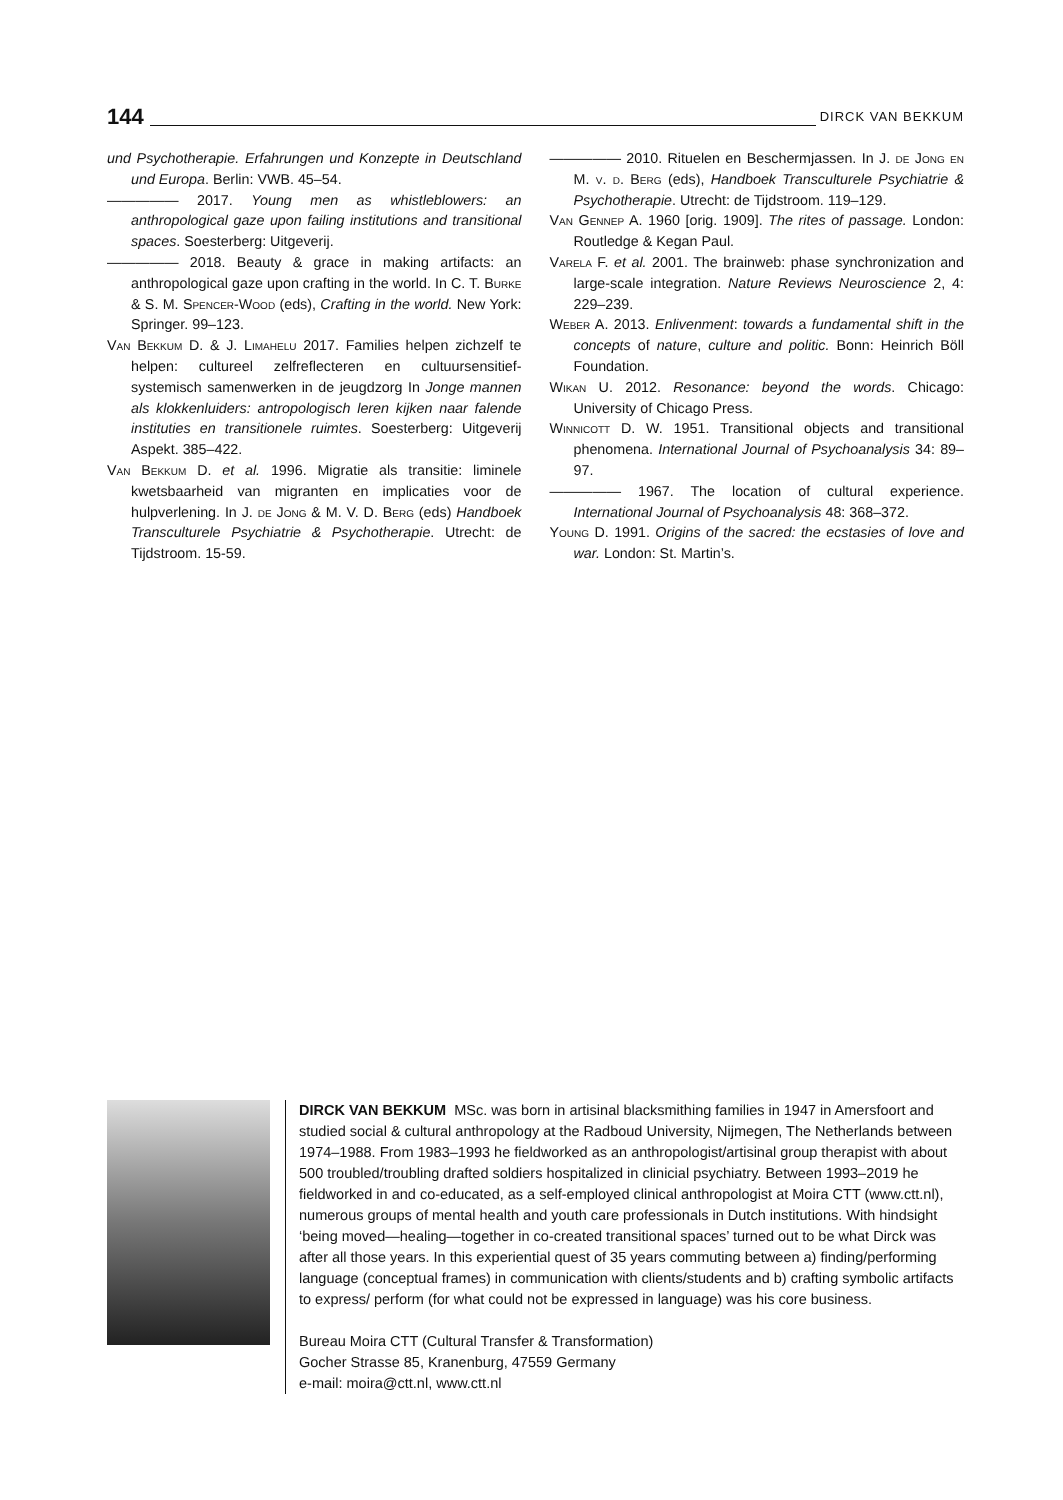144 DIRCK VAN BEKKUM
und Psychotherapie. Erfahrungen und Konzepte in Deutschland und Europa. Berlin: VWB. 45–54.
————— 2017. Young men as whistleblowers: an anthropological gaze upon failing institutions and transitional spaces. Soesterberg: Uitgeverij.
————— 2018. Beauty & grace in making artifacts: an anthropological gaze upon crafting in the world. In C. T. Burke & S. M. Spencer-Wood (eds), Crafting in the world. New York: Springer. 99–123.
Van Bekkum D. & J. Limahelu 2017. Families helpen zichzelf te helpen: cultureel zelfreflecteren en cultuursensitief-systemisch samenwerken in de jeugdzorg In Jonge mannen als klokkenluiders: antropologisch leren kijken naar falende instituties en transitionele ruimtes. Soesterberg: Uitgeverij Aspekt. 385–422.
Van Bekkum D. et al. 1996. Migratie als transitie: liminele kwetsbaarheid van migranten en implicaties voor de hulpverlening. In J. de Jong & M. V. D. Berg (eds) Handboek Transculturele Psychiatrie & Psychotherapie. Utrecht: de Tijdstroom. 15-59.
————— 2010. Rituelen en Beschermjassen. In J. de Jong en M. v. d. Berg (eds), Handboek Transculturele Psychiatrie & Psychotherapie. Utrecht: de Tijdstroom. 119–129.
Van Gennep A. 1960 [orig. 1909]. The rites of passage. London: Routledge & Kegan Paul.
Varela F. et al. 2001. The brainweb: phase synchronization and large-scale integration. Nature Reviews Neuroscience 2, 4: 229–239.
Weber A. 2013. Enlivenment: towards a fundamental shift in the concepts of nature, culture and politic. Bonn: Heinrich Böll Foundation.
Wikan U. 2012. Resonance: beyond the words. Chicago: University of Chicago Press.
Winnicott D. W. 1951. Transitional objects and transitional phenomena. International Journal of Psychoanalysis 34: 89–97.
————— 1967. The location of cultural experience. International Journal of Psychoanalysis 48: 368–372.
Young D. 1991. Origins of the sacred: the ecstasies of love and war. London: St. Martin’s.
DIRCK VAN BEKKUM MSc. was born in artisinal blacksmithing families in 1947 in Amersfoort and studied social & cultural anthropology at the Radboud University, Nijmegen, The Netherlands between 1974–1988. From 1983–1993 he fieldworked as an anthropologist/artisinal group therapist with about 500 troubled/troubling drafted soldiers hospitalized in clinicial psychiatry. Between 1993–2019 he fieldworked in and co-educated, as a self-employed clinical anthropologist at Moira CTT (www.ctt.nl), numerous groups of mental health and youth care professionals in Dutch institutions. With hindsight ‘being moved—healing—together in co-created transitional spaces’ turned out to be what Dirck was after all those years. In this experiential quest of 35 years commuting between a) finding/performing language (conceptual frames) in communication with clients/students and b) crafting symbolic artifacts to express/ perform (for what could not be expressed in language) was his core business.
Bureau Moira CTT (Cultural Transfer & Transformation)
Gocher Strasse 85, Kranenburg, 47559 Germany
e-mail: moira@ctt.nl, www.ctt.nl